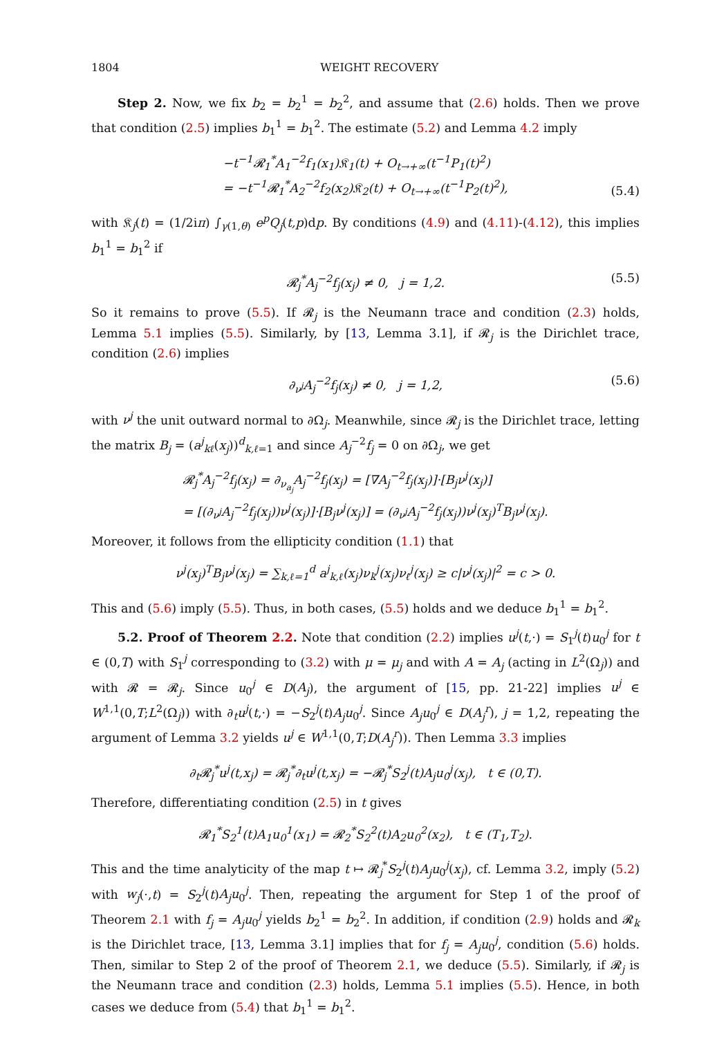1804 WEIGHT RECOVERY
Step 2. Now, we fix b<sub>2</sub> = b<sub>2</sub><sup>1</sup> = b<sub>2</sub><sup>2</sup>, and assume that (2.6) holds. Then we prove that condition (2.5) implies b<sub>1</sub><sup>1</sup> = b<sub>1</sub><sup>2</sup>. The estimate (5.2) and Lemma 4.2 imply
−t<sup>−1</sup>𝓡<sub>1</sub><sup>*</sup>A<sub>1</sub><sup>−2</sup>f<sub>1</sub>(x<sub>1</sub>)𝔎<sub>1</sub>(t) + O<sub>t→+∞</sub>(t<sup>−1</sup>P<sub>1</sub>(t)<sup>2</sup>)
= −t<sup>−1</sup>𝓡<sub>1</sub><sup>*</sup>A<sub>2</sub><sup>−2</sup>f<sub>2</sub>(x<sub>2</sub>)𝔎<sub>2</sub>(t) + O<sub>t→+∞</sub>(t<sup>−1</sup>P<sub>2</sub>(t)<sup>2</sup>),
(5.4)
with 𝔎<sub>j</sub>(t) = (1/2iπ) ∫<sub>γ(1,θ)</sub> e<sup>p</sup>Q<sub>j</sub>(t,p)dp. By conditions (4.9) and (4.11)-(4.12), this implies b<sub>1</sub><sup>1</sup> = b<sub>1</sub><sup>2</sup> if
𝓡<sub>j</sub><sup>*</sup>A<sub>j</sub><sup>−2</sup>f<sub>j</sub>(x<sub>j</sub>) ≠ 0, j = 1,2. (5.5)
So it remains to prove (5.5). If 𝓡<sub>j</sub> is the Neumann trace and condition (2.3) holds, Lemma 5.1 implies (5.5). Similarly, by [13, Lemma 3.1], if 𝓡<sub>j</sub> is the Dirichlet trace, condition (2.6) implies
∂<sub>ν<sup>j</sup></sub>A<sub>j</sub><sup>−2</sup>f<sub>j</sub>(x<sub>j</sub>) ≠ 0, j = 1,2, (5.6)
with ν<sup>j</sup> the unit outward normal to ∂Ω<sub>j</sub>. Meanwhile, since 𝓡<sub>j</sub> is the Dirichlet trace, letting the matrix B<sub>j</sub> = (a<sup>j</sup><sub>kℓ</sub>(x<sub>j</sub>))<sup>d</sup><sub>k,ℓ=1</sub> and since A<sub>j</sub><sup>−2</sup>f<sub>j</sub> = 0 on ∂Ω<sub>j</sub>, we get
𝓡<sub>j</sub><sup>*</sup>A<sub>j</sub><sup>−2</sup>f<sub>j</sub>(x<sub>j</sub>) = ∂<sub>ν<sub>a<sub>j</sub></sub></sub>A<sub>j</sub><sup>−2</sup>f<sub>j</sub>(x<sub>j</sub>) = [∇A<sub>j</sub><sup>−2</sup>f<sub>j</sub>(x<sub>j</sub>)]·[B<sub>j</sub>ν<sup>j</sup>(x<sub>j</sub>)]
= [(∂<sub>ν<sup>j</sup></sub>A<sub>j</sub><sup>−2</sup>f<sub>j</sub>(x<sub>j</sub>))ν<sup>j</sup>(x<sub>j</sub>)]·[B<sub>j</sub>ν<sup>j</sup>(x<sub>j</sub>)] = (∂<sub>ν<sup>j</sup></sub>A<sub>j</sub><sup>−2</sup>f<sub>j</sub>(x<sub>j</sub>))ν<sup>j</sup>(x<sub>j</sub>)<sup>T</sup>B<sub>j</sub>ν<sup>j</sup>(x<sub>j</sub>).
Moreover, it follows from the ellipticity condition (1.1) that
ν<sup>j</sup>(x<sub>j</sub>)<sup>T</sup>B<sub>j</sub>ν<sup>j</sup>(x<sub>j</sub>) = ∑<sub>k,ℓ=1</sub><sup>d</sup> a<sup>j</sup><sub>k,ℓ</sub>(x<sub>j</sub>)ν<sub>k</sub><sup>j</sup>(x<sub>j</sub>)ν<sub>ℓ</sub><sup>j</sup>(x<sub>j</sub>) ≥ c|ν<sup>j</sup>(x<sub>j</sub>)|<sup>2</sup> = c > 0.
This and (5.6) imply (5.5). Thus, in both cases, (5.5) holds and we deduce b<sub>1</sub><sup>1</sup> = b<sub>1</sub><sup>2</sup>.
5.2. Proof of Theorem 2.2. Note that condition (2.2) implies u<sup>j</sup>(t,·) = S<sub>1</sub><sup>j</sup>(t)u<sub>0</sub><sup>j</sup> for t ∈ (0,T) with S<sub>1</sub><sup>j</sup> corresponding to (3.2) with μ = μ<sub>j</sub> and with A = A<sub>j</sub> (acting in L<sup>2</sup>(Ω<sub>j</sub>)) and with 𝓡 = 𝓡<sub>j</sub>. Since u<sub>0</sub><sup>j</sup> ∈ D(A<sub>j</sub>), the argument of [15, pp. 21-22] implies u<sup>j</sup> ∈ W<sup>1,1</sup>(0,T;L<sup>2</sup>(Ω<sub>j</sub>)) with ∂<sub>t</sub>u<sup>j</sup>(t,·) = −S<sub>2</sub><sup>j</sup>(t)A<sub>j</sub>u<sub>0</sub><sup>j</sup>. Since A<sub>j</sub>u<sub>0</sub><sup>j</sup> ∈ D(A<sub>j</sub><sup>r</sup>), j = 1,2, repeating the argument of Lemma 3.2 yields u<sup>j</sup> ∈ W<sup>1,1</sup>(0,T;D(A<sub>j</sub><sup>r</sup>)). Then Lemma 3.3 implies
∂<sub>t</sub>𝓡<sub>j</sub><sup>*</sup>u<sup>j</sup>(t,x<sub>j</sub>) = 𝓡<sub>j</sub><sup>*</sup>∂<sub>t</sub>u<sup>j</sup>(t,x<sub>j</sub>) = −𝓡<sub>j</sub><sup>*</sup>S<sub>2</sub><sup>j</sup>(t)A<sub>j</sub>u<sub>0</sub><sup>j</sup>(x<sub>j</sub>), t ∈ (0,T).
Therefore, differentiating condition (2.5) in t gives
𝓡<sub>1</sub><sup>*</sup>S<sub>2</sub><sup>1</sup>(t)A<sub>1</sub>u<sub>0</sub><sup>1</sup>(x<sub>1</sub>) = 𝓡<sub>2</sub><sup>*</sup>S<sub>2</sub><sup>2</sup>(t)A<sub>2</sub>u<sub>0</sub><sup>2</sup>(x<sub>2</sub>), t ∈ (T<sub>1</sub>,T<sub>2</sub>).
This and the time analyticity of the map t ↦ 𝓡<sub>j</sub><sup>*</sup>S<sub>2</sub><sup>j</sup>(t)A<sub>j</sub>u<sub>0</sub><sup>j</sup>(x<sub>j</sub>), cf. Lemma 3.2, imply (5.2) with w<sub>j</sub>(·,t) = S<sub>2</sub><sup>j</sup>(t)A<sub>j</sub>u<sub>0</sub><sup>j</sup>. Then, repeating the argument for Step 1 of the proof of Theorem 2.1 with f<sub>j</sub> = A<sub>j</sub>u<sub>0</sub><sup>j</sup> yields b<sub>2</sub><sup>1</sup> = b<sub>2</sub><sup>2</sup>. In addition, if condition (2.9) holds and 𝓡<sub>k</sub> is the Dirichlet trace, [13, Lemma 3.1] implies that for f<sub>j</sub> = A<sub>j</sub>u<sub>0</sub><sup>j</sup>, condition (5.6) holds. Then, similar to Step 2 of the proof of Theorem 2.1, we deduce (5.5). Similarly, if 𝓡<sub>j</sub> is the Neumann trace and condition (2.3) holds, Lemma 5.1 implies (5.5). Hence, in both cases we deduce from (5.4) that b<sub>1</sub><sup>1</sup> = b<sub>1</sub><sup>2</sup>.